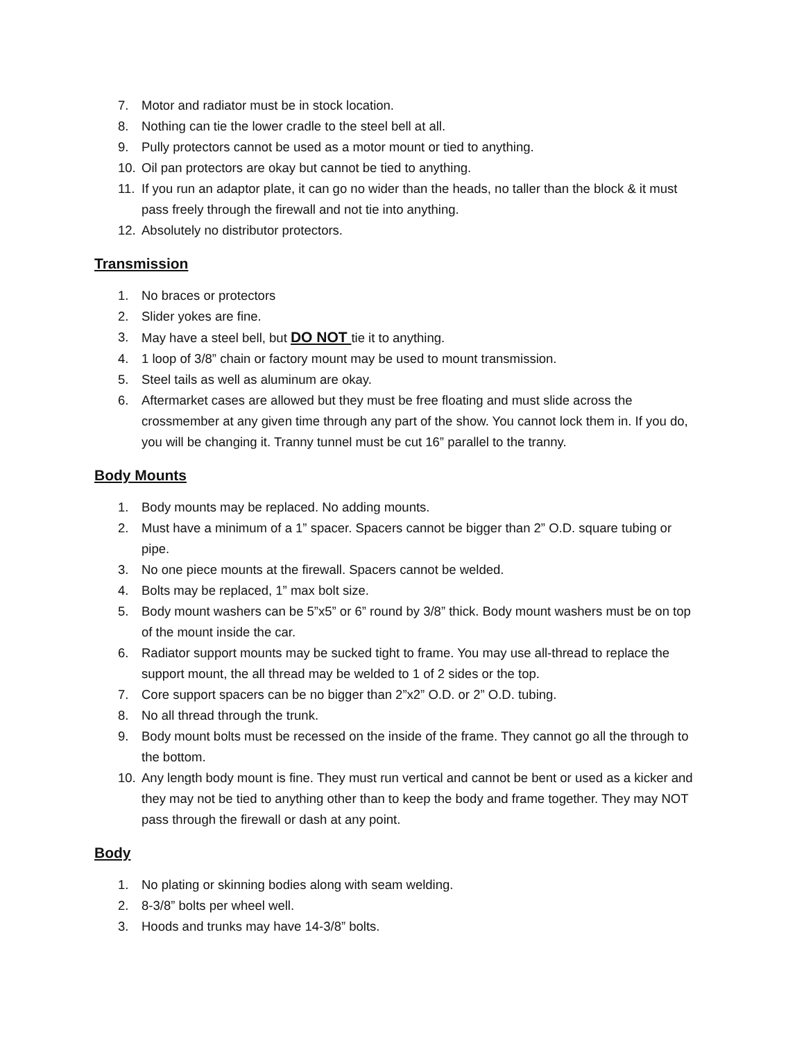7. Motor and radiator must be in stock location.
8. Nothing can tie the lower cradle to the steel bell at all.
9. Pully protectors cannot be used as a motor mount or tied to anything.
10. Oil pan protectors are okay but cannot be tied to anything.
11. If you run an adaptor plate, it can go no wider than the heads, no taller than the block & it must pass freely through the firewall and not tie into anything.
12. Absolutely no distributor protectors.
Transmission
1. No braces or protectors
2. Slider yokes are fine.
3. May have a steel bell, but DO NOT tie it to anything.
4. 1 loop of 3/8” chain or factory mount may be used to mount transmission.
5. Steel tails as well as aluminum are okay.
6. Aftermarket cases are allowed but they must be free floating and must slide across the crossmember at any given time through any part of the show. You cannot lock them in. If you do, you will be changing it. Tranny tunnel must be cut 16” parallel to the tranny.
Body Mounts
1. Body mounts may be replaced. No adding mounts.
2. Must have a minimum of a 1” spacer. Spacers cannot be bigger than 2” O.D. square tubing or pipe.
3. No one piece mounts at the firewall. Spacers cannot be welded.
4. Bolts may be replaced, 1” max bolt size.
5. Body mount washers can be 5”x5” or 6” round by 3/8” thick. Body mount washers must be on top of the mount inside the car.
6. Radiator support mounts may be sucked tight to frame. You may use all-thread to replace the support mount, the all thread may be welded to 1 of 2 sides or the top.
7. Core support spacers can be no bigger than 2”x2” O.D. or 2” O.D. tubing.
8. No all thread through the trunk.
9. Body mount bolts must be recessed on the inside of the frame. They cannot go all the through to the bottom.
10. Any length body mount is fine. They must run vertical and cannot be bent or used as a kicker and they may not be tied to anything other than to keep the body and frame together. They may NOT pass through the firewall or dash at any point.
Body
1. No plating or skinning bodies along with seam welding.
2. 8-3/8” bolts per wheel well.
3. Hoods and trunks may have 14-3/8” bolts.